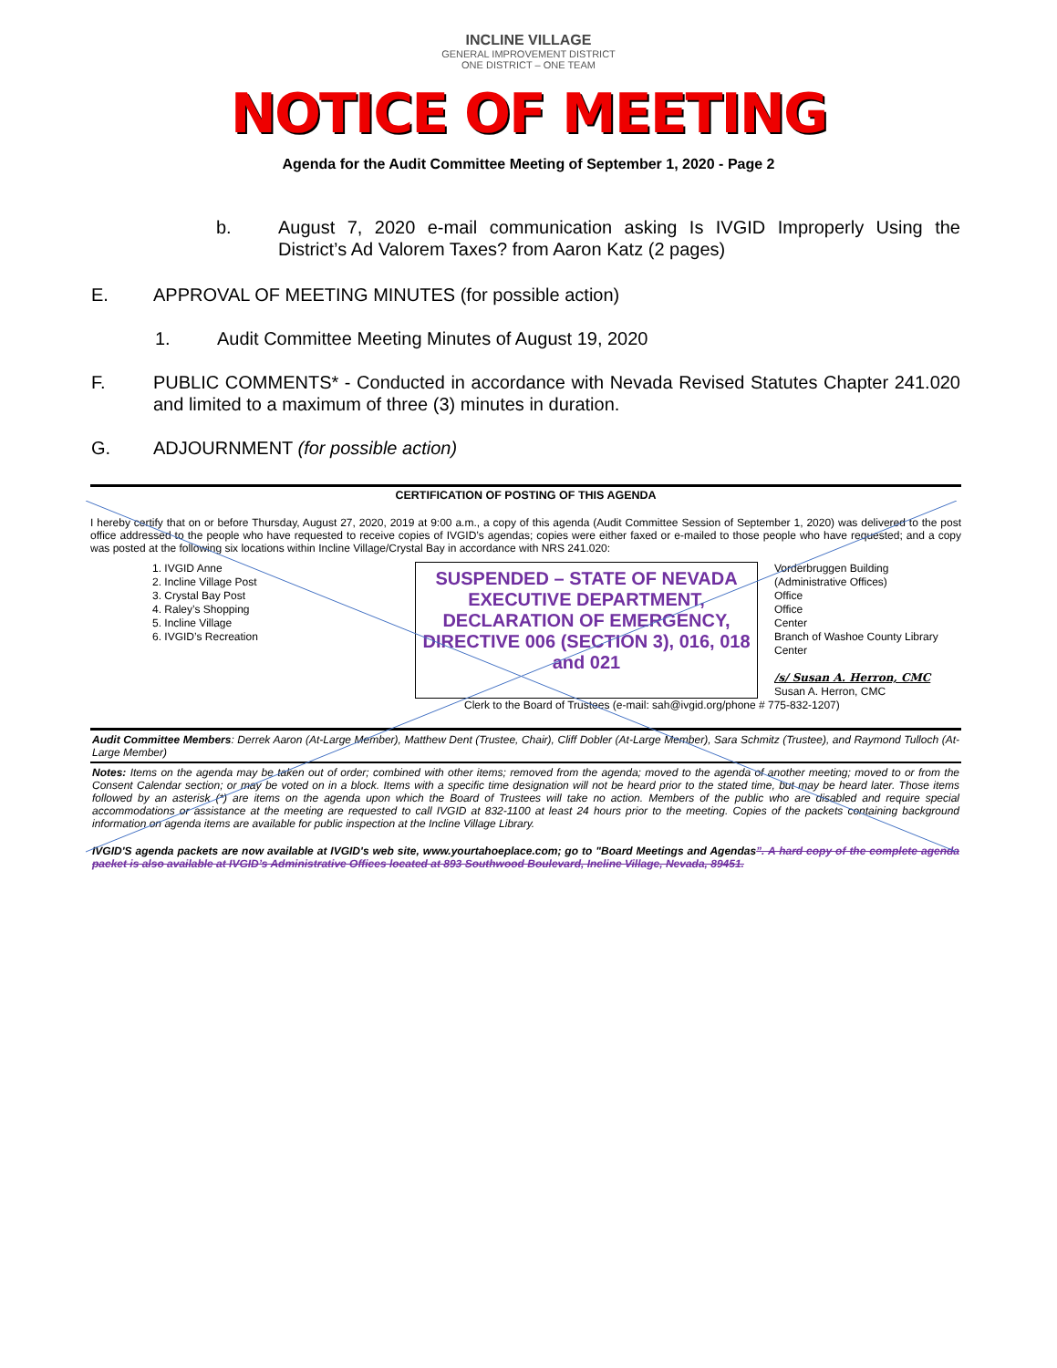INCLINE VILLAGE
GENERAL IMPROVEMENT DISTRICT
ONE DISTRICT – ONE TEAM
NOTICE OF MEETING
Agenda for the Audit Committee Meeting of September 1, 2020 - Page 2
b. August 7, 2020 e-mail communication asking Is IVGID Improperly Using the District’s Ad Valorem Taxes? from Aaron Katz (2 pages)
E. APPROVAL OF MEETING MINUTES (for possible action)
1. Audit Committee Meeting Minutes of August 19, 2020
F. PUBLIC COMMENTS* - Conducted in accordance with Nevada Revised Statutes Chapter 241.020 and limited to a maximum of three (3) minutes in duration.
G. ADJOURNMENT (for possible action)
CERTIFICATION OF POSTING OF THIS AGENDA
I hereby certify that on or before Thursday, August 27, 2020, 2019 at 9:00 a.m., a copy of this agenda (Audit Committee Session of September 1, 2020) was delivered to the post office addressed to the people who have requested to receive copies of IVGID’s agendas; copies were either faxed or e-mailed to those people who have requested; and a copy was posted at the following six locations within Incline Village/Crystal Bay in accordance with NRS 241.020:
1. IVGID Anne
2. Incline Village Post
3. Crystal Bay Post
4. Raley’s Shopping
5. Incline Village
6. IVGID’s Recreation
SUSPENDED – STATE OF NEVADA EXECUTIVE DEPARTMENT, DECLARATION OF EMERGENCY, DIRECTIVE 006 (SECTION 3), 016, 018 and 021
Vorderbruggen Building (Administrative Offices)
Office
Office
Center
Branch of Washoe County Library
Center
/s/ Susan A. Herron, CMC
Susan A. Herron, CMC
Clerk to the Board of Trustees (e-mail: sah@ivgid.org/phone # 775-832-1207)
Audit Committee Members: Derrek Aaron (At-Large Member), Matthew Dent (Trustee, Chair), Cliff Dobler (At-Large Member), Sara Schmitz (Trustee), and Raymond Tulloch (At-Large Member)
Notes: Items on the agenda may be taken out of order; combined with other items; removed from the agenda; moved to the agenda of another meeting; moved to or from the Consent Calendar section; or may be voted on in a block. Items with a specific time designation will not be heard prior to the stated time, but may be heard later. Those items followed by an asterisk (*) are items on the agenda upon which the Board of Trustees will take no action. Members of the public who are disabled and require special accommodations or assistance at the meeting are requested to call IVGID at 832-1100 at least 24 hours prior to the meeting. Copies of the packets containing background information on agenda items are available for public inspection at the Incline Village Library.
IVGID'S agenda packets are now available at IVGID's web site, www.yourtahoeplace.com; go to "Board Meetings and Agendas”. A hard copy of the complete agenda packet is also available at IVGID’s Administrative Offices located at 893 Southwood Boulevard, Incline Village, Nevada, 89451.